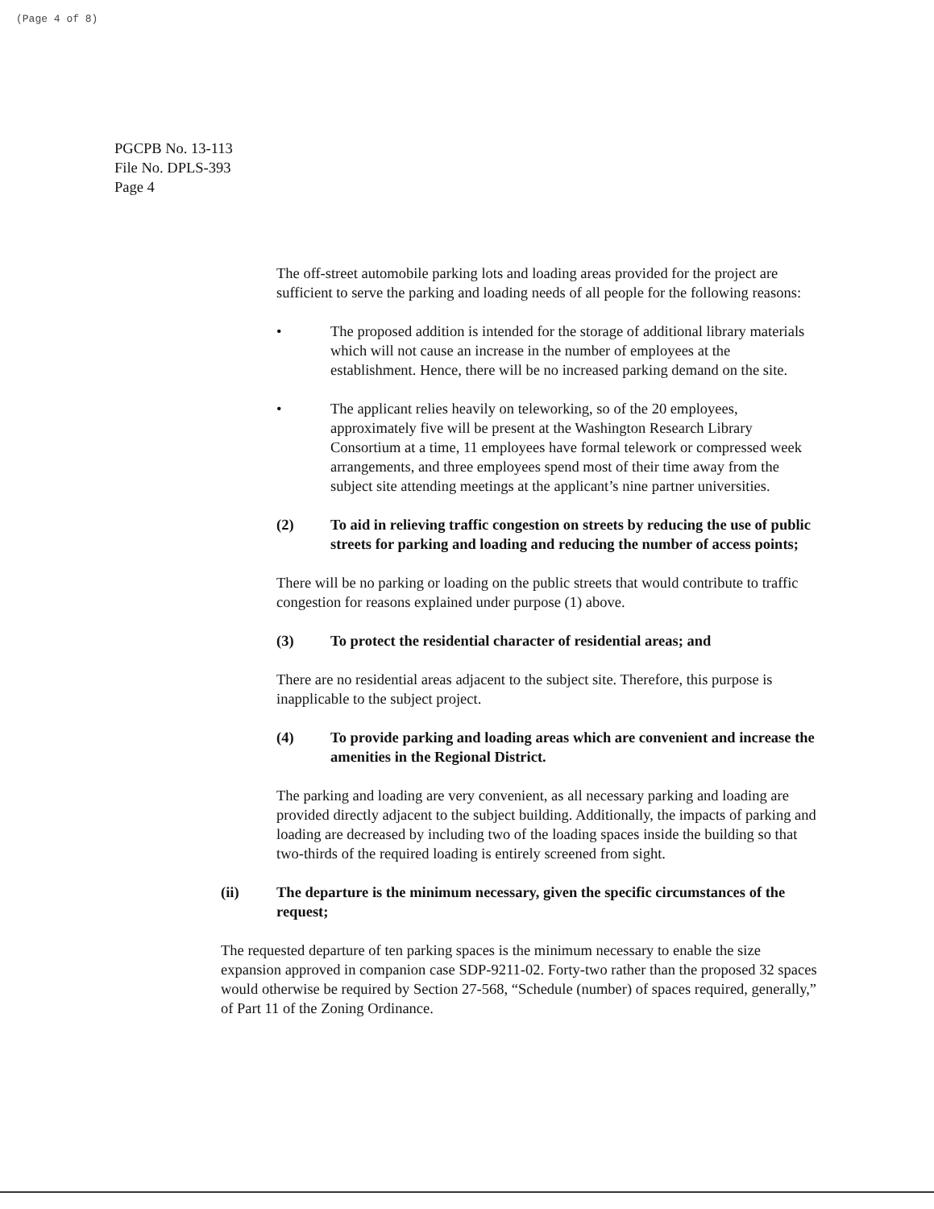(Page 4 of 8)
PGCPB No. 13-113
File No. DPLS-393
Page 4
The off-street automobile parking lots and loading areas provided for the project are sufficient to serve the parking and loading needs of all people for the following reasons:
• The proposed addition is intended for the storage of additional library materials which will not cause an increase in the number of employees at the establishment. Hence, there will be no increased parking demand on the site.
• The applicant relies heavily on teleworking, so of the 20 employees, approximately five will be present at the Washington Research Library Consortium at a time, 11 employees have formal telework or compressed week arrangements, and three employees spend most of their time away from the subject site attending meetings at the applicant’s nine partner universities.
(2) To aid in relieving traffic congestion on streets by reducing the use of public streets for parking and loading and reducing the number of access points;
There will be no parking or loading on the public streets that would contribute to traffic congestion for reasons explained under purpose (1) above.
(3) To protect the residential character of residential areas; and
There are no residential areas adjacent to the subject site. Therefore, this purpose is inapplicable to the subject project.
(4) To provide parking and loading areas which are convenient and increase the amenities in the Regional District.
The parking and loading are very convenient, as all necessary parking and loading are provided directly adjacent to the subject building. Additionally, the impacts of parking and loading are decreased by including two of the loading spaces inside the building so that two-thirds of the required loading is entirely screened from sight.
(ii) The departure is the minimum necessary, given the specific circumstances of the request;
The requested departure of ten parking spaces is the minimum necessary to enable the size expansion approved in companion case SDP-9211-02. Forty-two rather than the proposed 32 spaces would otherwise be required by Section 27-568, “Schedule (number) of spaces required, generally,” of Part 11 of the Zoning Ordinance.